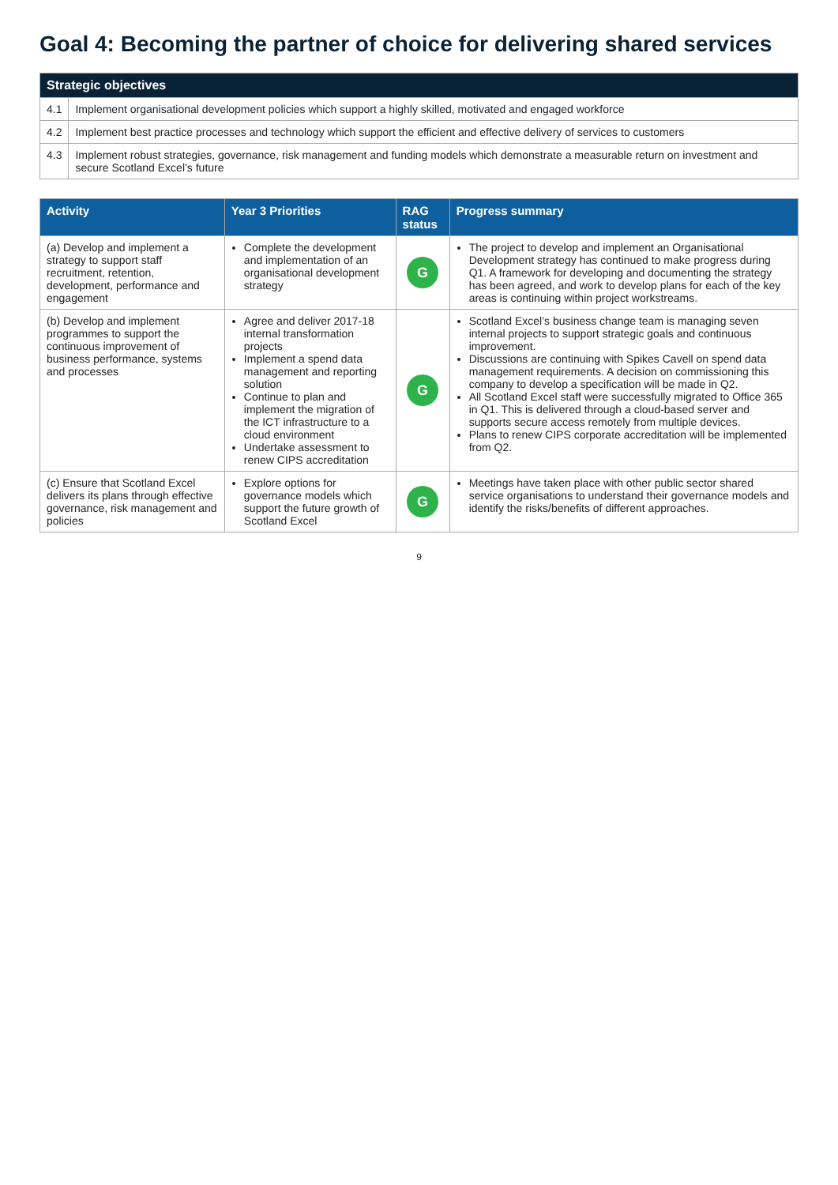Goal 4: Becoming the partner of choice for delivering shared services
| Strategic objectives | |
| --- | --- |
| 4.1 | Implement organisational development policies which support a highly skilled, motivated and engaged workforce |
| 4.2 | Implement best practice processes and technology which support the efficient and effective delivery of services to customers |
| 4.3 | Implement robust strategies, governance, risk management and funding models which demonstrate a measurable return on investment and secure Scotland Excel’s future |
| Activity | Year 3 Priorities | RAG status | Progress summary |
| --- | --- | --- | --- |
| (a) Develop and implement a strategy to support staff recruitment, retention, development, performance and engagement | Complete the development and implementation of an organisational development strategy | G | The project to develop and implement an Organisational Development strategy has continued to make progress during Q1. A framework for developing and documenting the strategy has been agreed, and work to develop plans for each of the key areas is continuing within project workstreams. |
| (b) Develop and implement programmes to support the continuous improvement of business performance, systems and processes | Agree and deliver 2017-18 internal transformation projects Implement a spend data management and reporting solution Continue to plan and implement the migration of the ICT infrastructure to a cloud environment Undertake assessment to renew CIPS accreditation | G | Scotland Excel’s business change team is managing seven internal projects to support strategic goals and continuous improvement. Discussions are continuing with Spikes Cavell on spend data management requirements. A decision on commissioning this company to develop a specification will be made in Q2. All Scotland Excel staff were successfully migrated to Office 365 in Q1. This is delivered through a cloud-based server and supports secure access remotely from multiple devices. Plans to renew CIPS corporate accreditation will be implemented from Q2. |
| (c) Ensure that Scotland Excel delivers its plans through effective governance, risk management and policies | Explore options for governance models which support the future growth of Scotland Excel | G | Meetings have taken place with other public sector shared service organisations to understand their governance models and identify the risks/benefits of different approaches. |
9